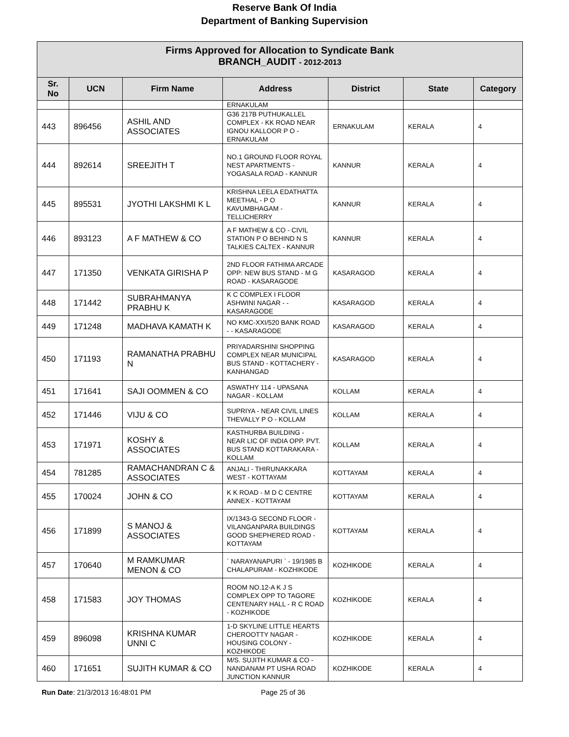Reserve Bank Of India
Department of Banking Supervision
| Firms Approved for Allocation to Syndicate Bank BRANCH_AUDIT - 2012-2013 | | | | | | |
| --- | --- | --- | --- | --- | --- | --- |
| Sr. No | UCN | Firm Name | Address | District | State | Category |
| | | | ERNAKULAM | | | |
| 443 | 896456 | ASHIL AND ASSOCIATES | G36 217B PUTHUKALLEL COMPLEX - KK ROAD NEAR IGNOU KALLOOR P O - ERNAKULAM | ERNAKULAM | KERALA | 4 |
| 444 | 892614 | SREEJITH T | NO.1 GROUND FLOOR ROYAL NEST APARTMENTS - YOGASALA ROAD - KANNUR | KANNUR | KERALA | 4 |
| 445 | 895531 | JYOTHI LAKSHMI K L | KRISHNA LEELA EDATHATTA MEETHAL - P O KAVUMBHAGAM - TELLICHERRY | KANNUR | KERALA | 4 |
| 446 | 893123 | A F MATHEW & CO | A F MATHEW & CO - CIVIL STATION P O BEHIND N S TALKIES CALTEX - KANNUR | KANNUR | KERALA | 4 |
| 447 | 171350 | VENKATA GIRISHA P | 2ND FLOOR FATHIMA ARCADE OPP: NEW BUS STAND - M G ROAD - KASARAGODE | KASARAGOD | KERALA | 4 |
| 448 | 171442 | SUBRAHMANYA PRABHU K | K C COMPLEX I FLOOR ASHWINI NAGAR - - KASARAGODE | KASARAGOD | KERALA | 4 |
| 449 | 171248 | MADHAVA KAMATH K | NO KMC-XXI/520 BANK ROAD - - KASARAGODE | KASARAGOD | KERALA | 4 |
| 450 | 171193 | RAMANATHA PRABHU N | PRIYADARSHINI SHOPPING COMPLEX NEAR MUNICIPAL BUS STAND - KOTTACHERY - KANHANGAD | KASARAGOD | KERALA | 4 |
| 451 | 171641 | SAJI OOMMEN & CO | ASWATHY 114 - UPASANA NAGAR - KOLLAM | KOLLAM | KERALA | 4 |
| 452 | 171446 | VIJU & CO | SUPRIYA - NEAR CIVIL LINES THEVALLY P O - KOLLAM | KOLLAM | KERALA | 4 |
| 453 | 171971 | KOSHY & ASSOCIATES | KASTHURBA BUILDING - NEAR LIC OF INDIA OPP. PVT. BUS STAND KOTTARAKARA - KOLLAM | KOLLAM | KERALA | 4 |
| 454 | 781285 | RAMACHANDRAN C & ASSOCIATES | ANJALI - THIRUNAKKARA WEST - KOTTAYAM | KOTTAYAM | KERALA | 4 |
| 455 | 170024 | JOHN & CO | K K ROAD - M D C CENTRE ANNEX - KOTTAYAM | KOTTAYAM | KERALA | 4 |
| 456 | 171899 | S MANOJ & ASSOCIATES | IX/1343-G SECOND FLOOR - VILANGANPARA BUILDINGS GOOD SHEPHERED ROAD - KOTTAYAM | KOTTAYAM | KERALA | 4 |
| 457 | 170640 | M RAMKUMAR MENON & CO | ` NARAYANAPURI ` - 19/1985 B CHALAPURAM - KOZHIKODE | KOZHIKODE | KERALA | 4 |
| 458 | 171583 | JOY THOMAS | ROOM NO.12-A K J S COMPLEX OPP TO TAGORE CENTENARY HALL - R C ROAD - KOZHIKODE | KOZHIKODE | KERALA | 4 |
| 459 | 896098 | KRISHNA KUMAR UNNI C | 1-D SKYLINE LITTLE HEARTS CHEROOTTY NAGAR - HOUSING COLONY - KOZHIKODE | KOZHIKODE | KERALA | 4 |
| 460 | 171651 | SUJITH KUMAR & CO | M/S. SUJITH KUMAR & CO - NANDANAM PT USHA ROAD JUNCTION KANNUR | KOZHIKODE | KERALA | 4 |
Run Date: 21/3/2013 16:48:01 PM Page 25 of 36